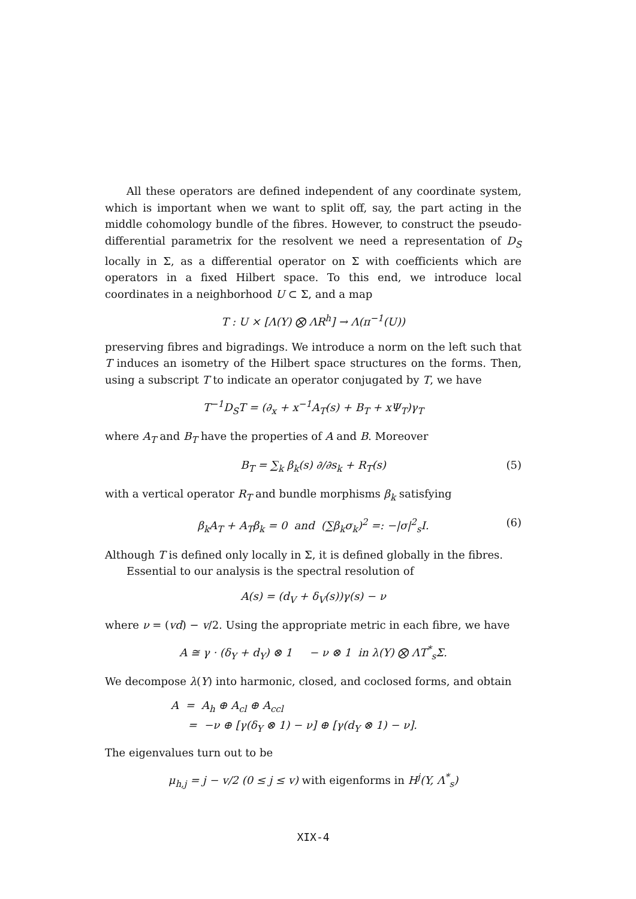All these operators are defined independent of any coordinate system, which is important when we want to split off, say, the part acting in the middle cohomology bundle of the fibres. However, to construct the pseudo-differential parametrix for the resolvent we need a representation of D<sub>S</sub> locally in Σ, as a differential operator on Σ with coefficients which are operators in a fixed Hilbert space. To this end, we introduce local coordinates in a neighborhood U ⊂ Σ, and a map
T : U × [Λ(Y) ⨂ ΛR<sup>h</sup>] → Λ(π<sup>−1</sup>(U))
preserving fibres and bigradings. We introduce a norm on the left such that T induces an isometry of the Hilbert space structures on the forms. Then, using a subscript T to indicate an operator conjugated by T, we have
T<sup>−1</sup>D<sub>S</sub>T = (∂<sub>x</sub> + x<sup>−1</sup>A<sub>T</sub>(s) + B<sub>T</sub> + xΨ<sub>T</sub>)γ<sub>T</sub>
where A<sub>T</sub> and B<sub>T</sub> have the properties of A and B. Moreover
B<sub>T</sub> = ∑<sub>k</sub> β<sub>k</sub>(s) ∂/∂s<sub>k</sub> + R<sub>T</sub>(s) (5)
with a vertical operator R<sub>T</sub> and bundle morphisms β<sub>k</sub> satisfying
β<sub>k</sub>A<sub>T</sub> + A<sub>T</sub>β<sub>k</sub> = 0 and (∑β<sub>k</sub>σ<sub>k</sub>)<sup>2</sup> =: −|σ|<sup>2</sup><sub>s</sub>I. (6)
Although T is defined only locally in Σ, it is defined globally in the fibres.
Essential to our analysis is the spectral resolution of
A(s) = (d<sub>V</sub> + δ<sub>V</sub>(s))γ(s) − ν
where ν = (vd) − v/2. Using the appropriate metric in each fibre, we have
A ≅ γ · (δ<sub>Y</sub> + d<sub>Y</sub>) ⊗ 1 − ν ⊗ 1 in λ(Y) ⨂ ΛT<sup>*</sup><sub>s</sub>Σ.
We decompose λ(Y) into harmonic, closed, and coclosed forms, and obtain
A = A<sub>h</sub> ⊕ A<sub>cl</sub> ⊕ A<sub>ccl</sub>
= −ν ⊕ [γ(δ<sub>Y</sub> ⊗ 1) − ν] ⊕ [γ(d<sub>Y</sub> ⊗ 1) − ν].
The eigenvalues turn out to be
μ<sub>h,j</sub> = j − v/2 (0 ≤ j ≤ v) with eigenforms in H<sup>j</sup>(Y, Λ<sup>*</sup><sub>s</sub>)
XIX-4